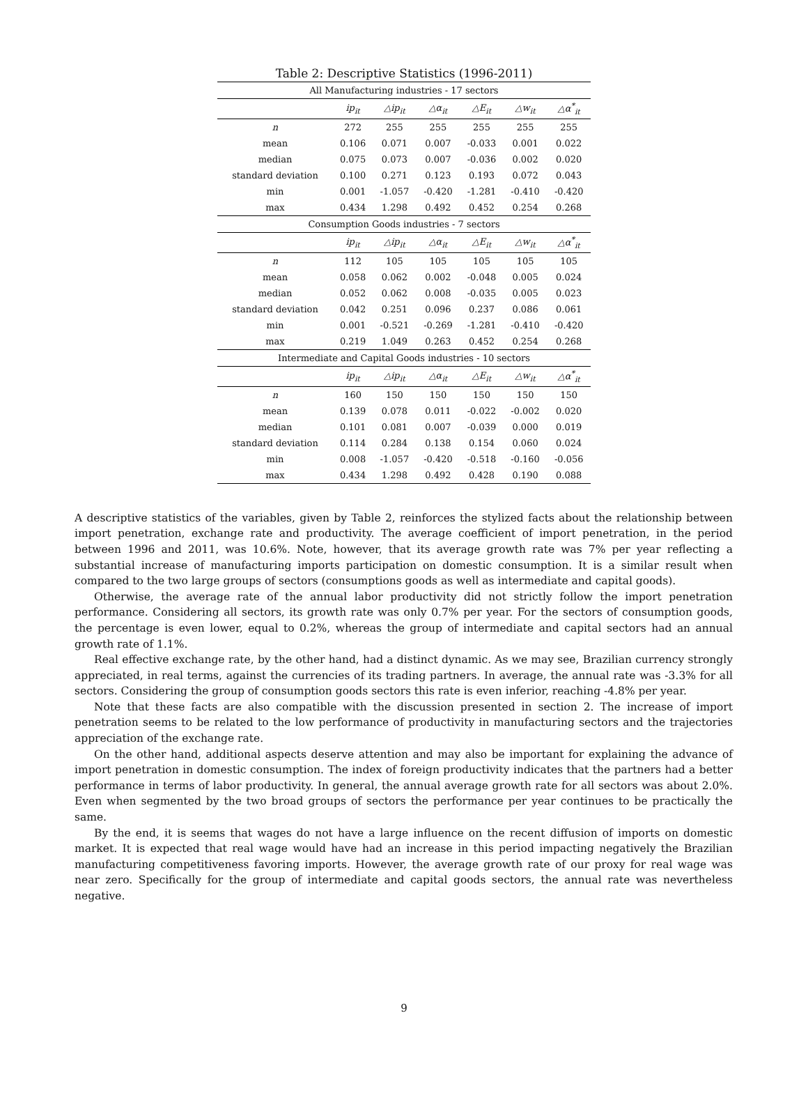Table 2: Descriptive Statistics (1996-2011)
| All Manufacturing industries - 17 sectors | | | | | | |
| | ip<sub>it</sub> | △ip<sub>it</sub> | △α<sub>it</sub> | △E<sub>it</sub> | △w<sub>it</sub> | △α<sup>*</sup><sub>it</sub> |
| n | 272 | 255 | 255 | 255 | 255 | 255 |
| mean | 0.106 | 0.071 | 0.007 | -0.033 | 0.001 | 0.022 |
| median | 0.075 | 0.073 | 0.007 | -0.036 | 0.002 | 0.020 |
| standard deviation | 0.100 | 0.271 | 0.123 | 0.193 | 0.072 | 0.043 |
| min | 0.001 | -1.057 | -0.420 | -1.281 | -0.410 | -0.420 |
| max | 0.434 | 1.298 | 0.492 | 0.452 | 0.254 | 0.268 |
| Consumption Goods industries - 7 sectors | | | | | | |
| | ip<sub>it</sub> | △ip<sub>it</sub> | △α<sub>it</sub> | △E<sub>it</sub> | △w<sub>it</sub> | △α<sup>*</sup><sub>it</sub> |
| n | 112 | 105 | 105 | 105 | 105 | 105 |
| mean | 0.058 | 0.062 | 0.002 | -0.048 | 0.005 | 0.024 |
| median | 0.052 | 0.062 | 0.008 | -0.035 | 0.005 | 0.023 |
| standard deviation | 0.042 | 0.251 | 0.096 | 0.237 | 0.086 | 0.061 |
| min | 0.001 | -0.521 | -0.269 | -1.281 | -0.410 | -0.420 |
| max | 0.219 | 1.049 | 0.263 | 0.452 | 0.254 | 0.268 |
| Intermediate and Capital Goods industries - 10 sectors | | | | | | |
| | ip<sub>it</sub> | △ip<sub>it</sub> | △α<sub>it</sub> | △E<sub>it</sub> | △w<sub>it</sub> | △α<sup>*</sup><sub>it</sub> |
| n | 160 | 150 | 150 | 150 | 150 | 150 |
| mean | 0.139 | 0.078 | 0.011 | -0.022 | -0.002 | 0.020 |
| median | 0.101 | 0.081 | 0.007 | -0.039 | 0.000 | 0.019 |
| standard deviation | 0.114 | 0.284 | 0.138 | 0.154 | 0.060 | 0.024 |
| min | 0.008 | -1.057 | -0.420 | -0.518 | -0.160 | -0.056 |
| max | 0.434 | 1.298 | 0.492 | 0.428 | 0.190 | 0.088 |
A descriptive statistics of the variables, given by Table 2, reinforces the stylized facts about the relationship between import penetration, exchange rate and productivity. The average coefficient of import penetration, in the period between 1996 and 2011, was 10.6%. Note, however, that its average growth rate was 7% per year reflecting a substantial increase of manufacturing imports participation on domestic consumption. It is a similar result when compared to the two large groups of sectors (consumptions goods as well as intermediate and capital goods).
Otherwise, the average rate of the annual labor productivity did not strictly follow the import penetration performance. Considering all sectors, its growth rate was only 0.7% per year. For the sectors of consumption goods, the percentage is even lower, equal to 0.2%, whereas the group of intermediate and capital sectors had an annual growth rate of 1.1%.
Real effective exchange rate, by the other hand, had a distinct dynamic. As we may see, Brazilian currency strongly appreciated, in real terms, against the currencies of its trading partners. In average, the annual rate was -3.3% for all sectors. Considering the group of consumption goods sectors this rate is even inferior, reaching -4.8% per year.
Note that these facts are also compatible with the discussion presented in section 2. The increase of import penetration seems to be related to the low performance of productivity in manufacturing sectors and the trajectories appreciation of the exchange rate.
On the other hand, additional aspects deserve attention and may also be important for explaining the advance of import penetration in domestic consumption. The index of foreign productivity indicates that the partners had a better performance in terms of labor productivity. In general, the annual average growth rate for all sectors was about 2.0%. Even when segmented by the two broad groups of sectors the performance per year continues to be practically the same.
By the end, it is seems that wages do not have a large influence on the recent diffusion of imports on domestic market. It is expected that real wage would have had an increase in this period impacting negatively the Brazilian manufacturing competitiveness favoring imports. However, the average growth rate of our proxy for real wage was near zero. Specifically for the group of intermediate and capital goods sectors, the annual rate was nevertheless negative.
9